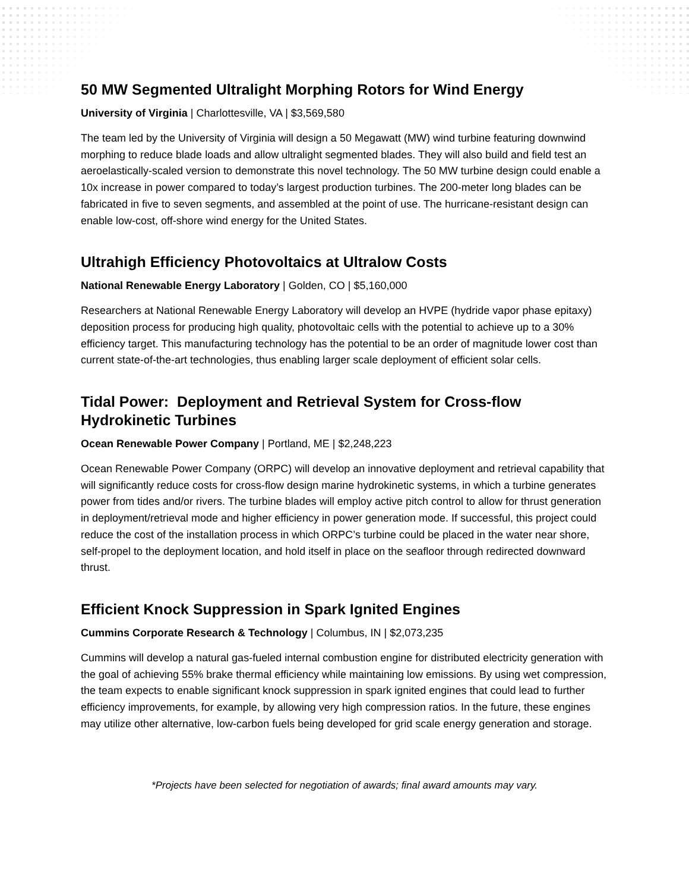50 MW Segmented Ultralight Morphing Rotors for Wind Energy
University of Virginia | Charlottesville, VA | $3,569,580
The team led by the University of Virginia will design a 50 Megawatt (MW) wind turbine featuring downwind morphing to reduce blade loads and allow ultralight segmented blades. They will also build and field test an aeroelastically-scaled version to demonstrate this novel technology. The 50 MW turbine design could enable a 10x increase in power compared to today’s largest production turbines. The 200-meter long blades can be fabricated in five to seven segments, and assembled at the point of use. The hurricane-resistant design can enable low-cost, off-shore wind energy for the United States.
Ultrahigh Efficiency Photovoltaics at Ultralow Costs
National Renewable Energy Laboratory | Golden, CO | $5,160,000
Researchers at National Renewable Energy Laboratory will develop an HVPE (hydride vapor phase epitaxy) deposition process for producing high quality, photovoltaic cells with the potential to achieve up to a 30% efficiency target. This manufacturing technology has the potential to be an order of magnitude lower cost than current state-of-the-art technologies, thus enabling larger scale deployment of efficient solar cells.
Tidal Power: Deployment and Retrieval System for Cross-flow Hydrokinetic Turbines
Ocean Renewable Power Company | Portland, ME | $2,248,223
Ocean Renewable Power Company (ORPC) will develop an innovative deployment and retrieval capability that will significantly reduce costs for cross-flow design marine hydrokinetic systems, in which a turbine generates power from tides and/or rivers. The turbine blades will employ active pitch control to allow for thrust generation in deployment/retrieval mode and higher efficiency in power generation mode. If successful, this project could reduce the cost of the installation process in which ORPC’s turbine could be placed in the water near shore, self-propel to the deployment location, and hold itself in place on the seafloor through redirected downward thrust.
Efficient Knock Suppression in Spark Ignited Engines
Cummins Corporate Research & Technology | Columbus, IN | $2,073,235
Cummins will develop a natural gas-fueled internal combustion engine for distributed electricity generation with the goal of achieving 55% brake thermal efficiency while maintaining low emissions. By using wet compression, the team expects to enable significant knock suppression in spark ignited engines that could lead to further efficiency improvements, for example, by allowing very high compression ratios. In the future, these engines may utilize other alternative, low-carbon fuels being developed for grid scale energy generation and storage.
*Projects have been selected for negotiation of awards; final award amounts may vary.